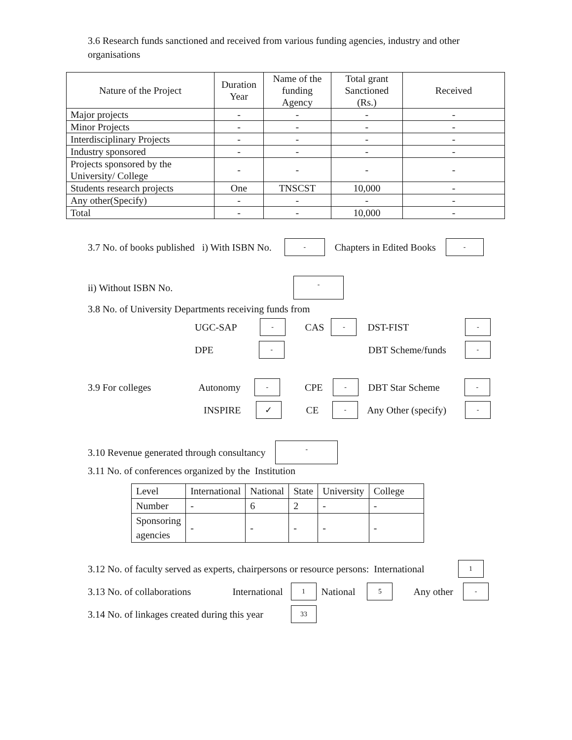3.6 Research funds sanctioned and received from various funding agencies, industry and other organisations
| Nature of the Project | Duration Year | Name of the funding Agency | Total grant Sanctioned (Rs.) | Received |
| --- | --- | --- | --- | --- |
| Major projects | - | - | - | - |
| Minor Projects | - | - | - | - |
| Interdisciplinary Projects | - | - | - | - |
| Industry sponsored | - | - | - | - |
| Projects sponsored by the University/ College | - | - | - | - |
| Students research projects | One | TNSCST | 10,000 | - |
| Any other(Specify) | - | - | - | - |
| Total | - | - | 10,000 | - |
3.7 No. of books published i) With ISBN No. - Chapters in Edited Books -
ii) Without ISBN No. -
3.8 No. of University Departments receiving funds from
UGC-SAP - CAS - DST-FIST -
DPE - DBT Scheme/funds -
3.9 For colleges Autonomy - CPE - DBT Star Scheme -
INSPIRE ✓ CE - Any Other (specify) -
3.10 Revenue generated through consultancy -
3.11 No. of conferences organized by the Institution
| Level | International | National | State | University | College |
| Number | - | 6 | 2 | - | - |
| Sponsoring agencies | - | - | - | - | - |
3.12 No. of faculty served as experts, chairpersons or resource persons: International 1
3.13 No. of collaborations International 1 National 5 Any other -
3.14 No. of linkages created during this year 33